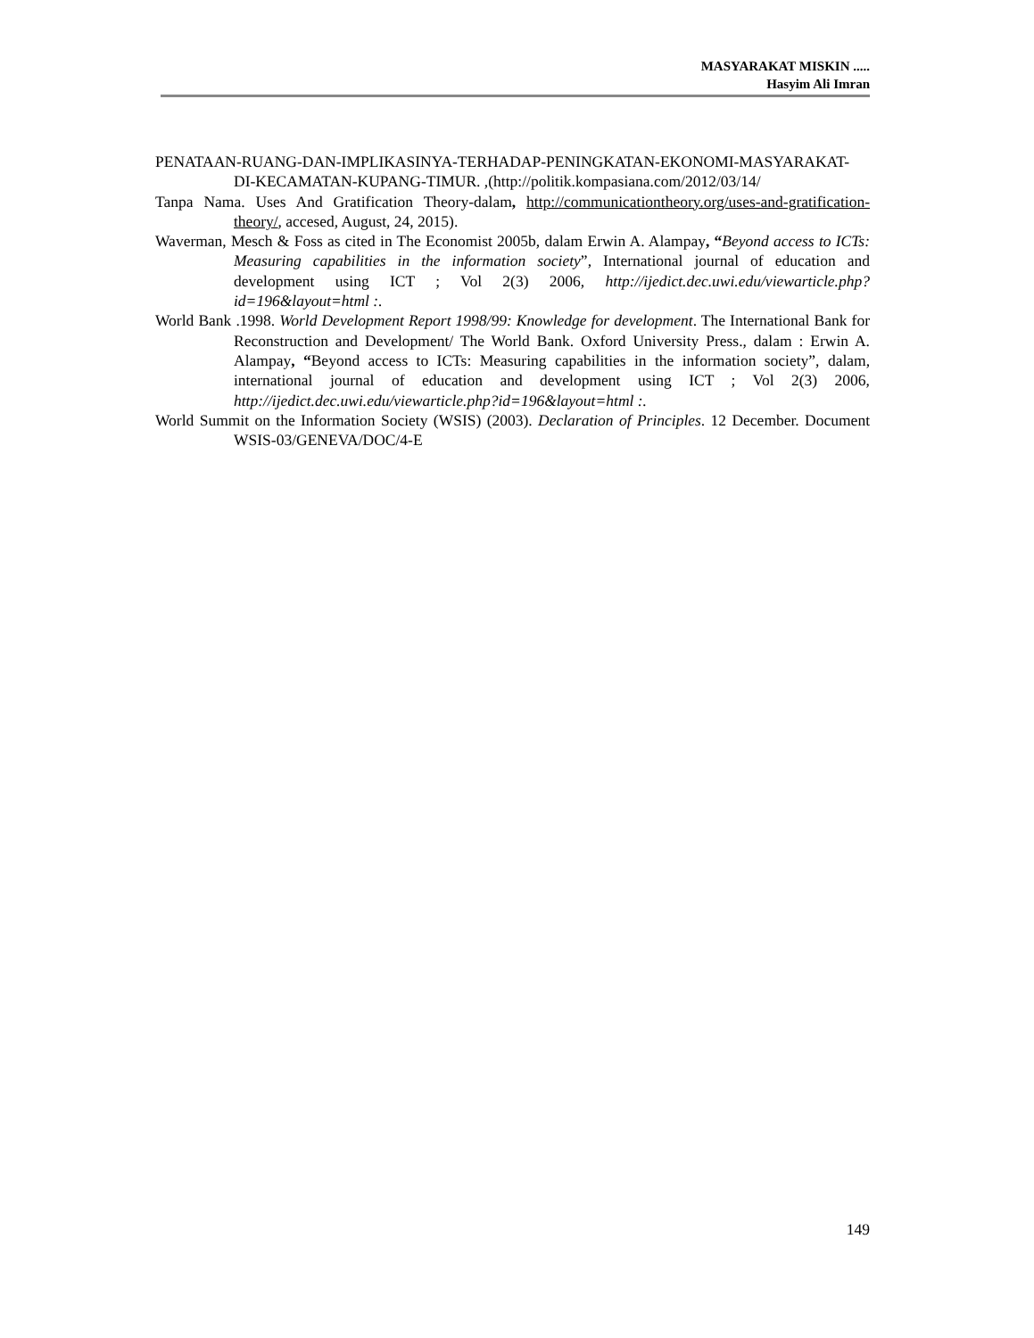MASYARAKAT MISKIN .....
Hasyim Ali Imran
PENATAAN-RUANG-DAN-IMPLIKASINYA-TERHADAP-PENINGKATAN-EKONOMI-MASYARAKAT-DI-KECAMATAN-KUPANG-TIMUR. ,(http://politik.kompasiana.com/2012/03/14/
Tanpa Nama. Uses And Gratification Theory-dalam, http://communicationtheory.org/uses-and-gratification-theory/, accesed, August, 24, 2015).
Waverman, Mesch & Foss as cited in The Economist 2005b, dalam Erwin A. Alampay, “Beyond access to ICTs: Measuring capabilities in the information society”, International journal of education and development using ICT ; Vol 2(3) 2006, http://ijedict.dec.uwi.edu/viewarticle.php?id=196&layout=html :.
World Bank .1998. World Development Report 1998/99: Knowledge for development. The International Bank for Reconstruction and Development/ The World Bank. Oxford University Press., dalam : Erwin A. Alampay, “Beyond access to ICTs: Measuring capabilities in the information society”, dalam, international journal of education and development using ICT ; Vol 2(3) 2006, http://ijedict.dec.uwi.edu/viewarticle.php?id=196&layout=html :.
World Summit on the Information Society (WSIS) (2003). Declaration of Principles. 12 December. Document WSIS-03/GENEVA/DOC/4-E
149